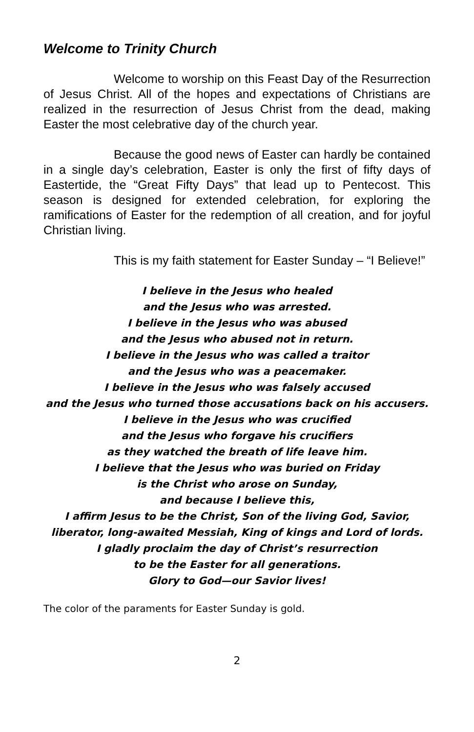Welcome to Trinity Church
Welcome to worship on this Feast Day of the Resurrection of Jesus Christ. All of the hopes and expectations of Christians are realized in the resurrection of Jesus Christ from the dead, making Easter the most celebrative day of the church year.
Because the good news of Easter can hardly be contained in a single day’s celebration, Easter is only the first of fifty days of Eastertide, the “Great Fifty Days” that lead up to Pentecost. This season is designed for extended celebration, for exploring the ramifications of Easter for the redemption of all creation, and for joyful Christian living.
This is my faith statement for Easter Sunday – “I Believe!”
I believe in the Jesus who healed
and the Jesus who was arrested.
I believe in the Jesus who was abused
and the Jesus who abused not in return.
I believe in the Jesus who was called a traitor
and the Jesus who was a peacemaker.
I believe in the Jesus who was falsely accused
and the Jesus who turned those accusations back on his accusers.
I believe in the Jesus who was crucified
and the Jesus who forgave his crucifiers
as they watched the breath of life leave him.
I believe that the Jesus who was buried on Friday
is the Christ who arose on Sunday,
and because I believe this,
I affirm Jesus to be the Christ, Son of the living God, Savior,
liberator, long-awaited Messiah, King of kings and Lord of lords.
I gladly proclaim the day of Christ’s resurrection
to be the Easter for all generations.
Glory to God—our Savior lives!
The color of the paraments for Easter Sunday is gold.
2